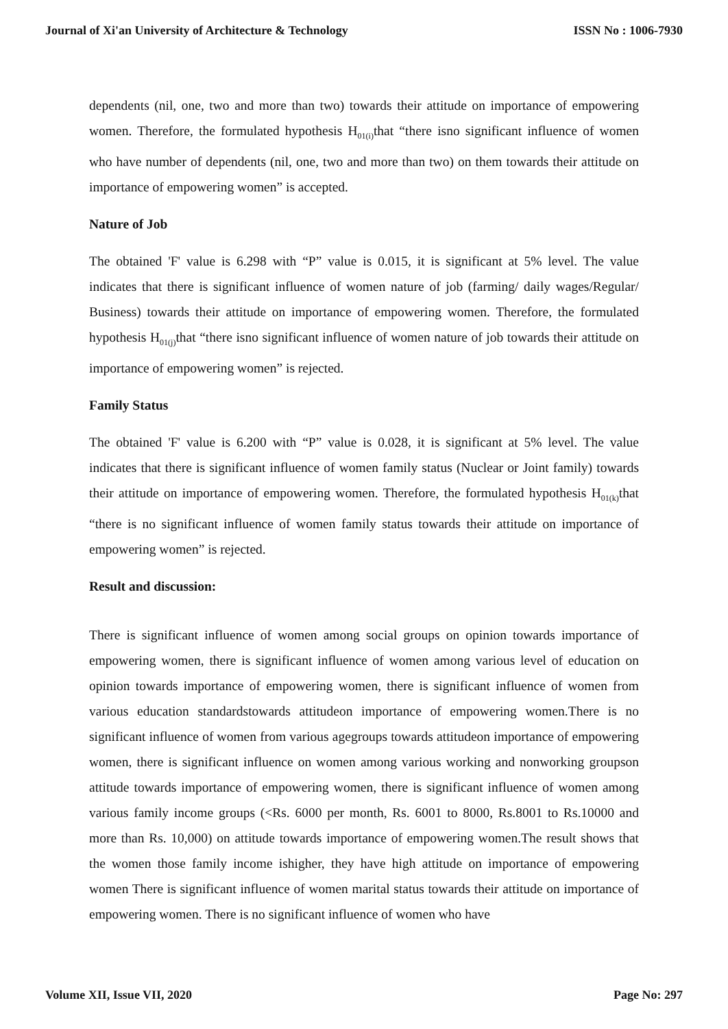Journal of Xi'an University of Architecture & Technology ISSN No : 1006-7930
dependents (nil, one, two and more than two) towards their attitude on importance of empowering women. Therefore, the formulated hypothesis H<sub>01(i)</sub>that “there isno significant influence of women who have number of dependents (nil, one, two and more than two) on them towards their attitude on importance of empowering women” is accepted.
Nature of Job
The obtained 'F' value is 6.298 with “P” value is 0.015, it is significant at 5% level. The value indicates that there is significant influence of women nature of job (farming/ daily wages/Regular/ Business) towards their attitude on importance of empowering women. Therefore, the formulated hypothesis H<sub>01(j)</sub>that “there isno significant influence of women nature of job towards their attitude on importance of empowering women” is rejected.
Family Status
The obtained 'F' value is 6.200 with “P” value is 0.028, it is significant at 5% level. The value indicates that there is significant influence of women family status (Nuclear or Joint family) towards their attitude on importance of empowering women. Therefore, the formulated hypothesis H<sub>01(k)</sub>that “there is no significant influence of women family status towards their attitude on importance of empowering women” is rejected.
Result and discussion:
There is significant influence of women among social groups on opinion towards importance of empowering women, there is significant influence of women among various level of education on opinion towards importance of empowering women, there is significant influence of women from various education standardstowards attitudeon importance of empowering women.There is no significant influence of women from various agegroups towards attitudeon importance of empowering women, there is significant influence on women among various working and nonworking groupson attitude towards importance of empowering women, there is significant influence of women among various family income groups (<Rs. 6000 per month, Rs. 6001 to 8000, Rs.8001 to Rs.10000 and more than Rs. 10,000) on attitude towards importance of empowering women.The result shows that the women those family income ishigher, they have high attitude on importance of empowering women There is significant influence of women marital status towards their attitude on importance of empowering women. There is no significant influence of women who have
Volume XII, Issue VII, 2020 Page No: 297